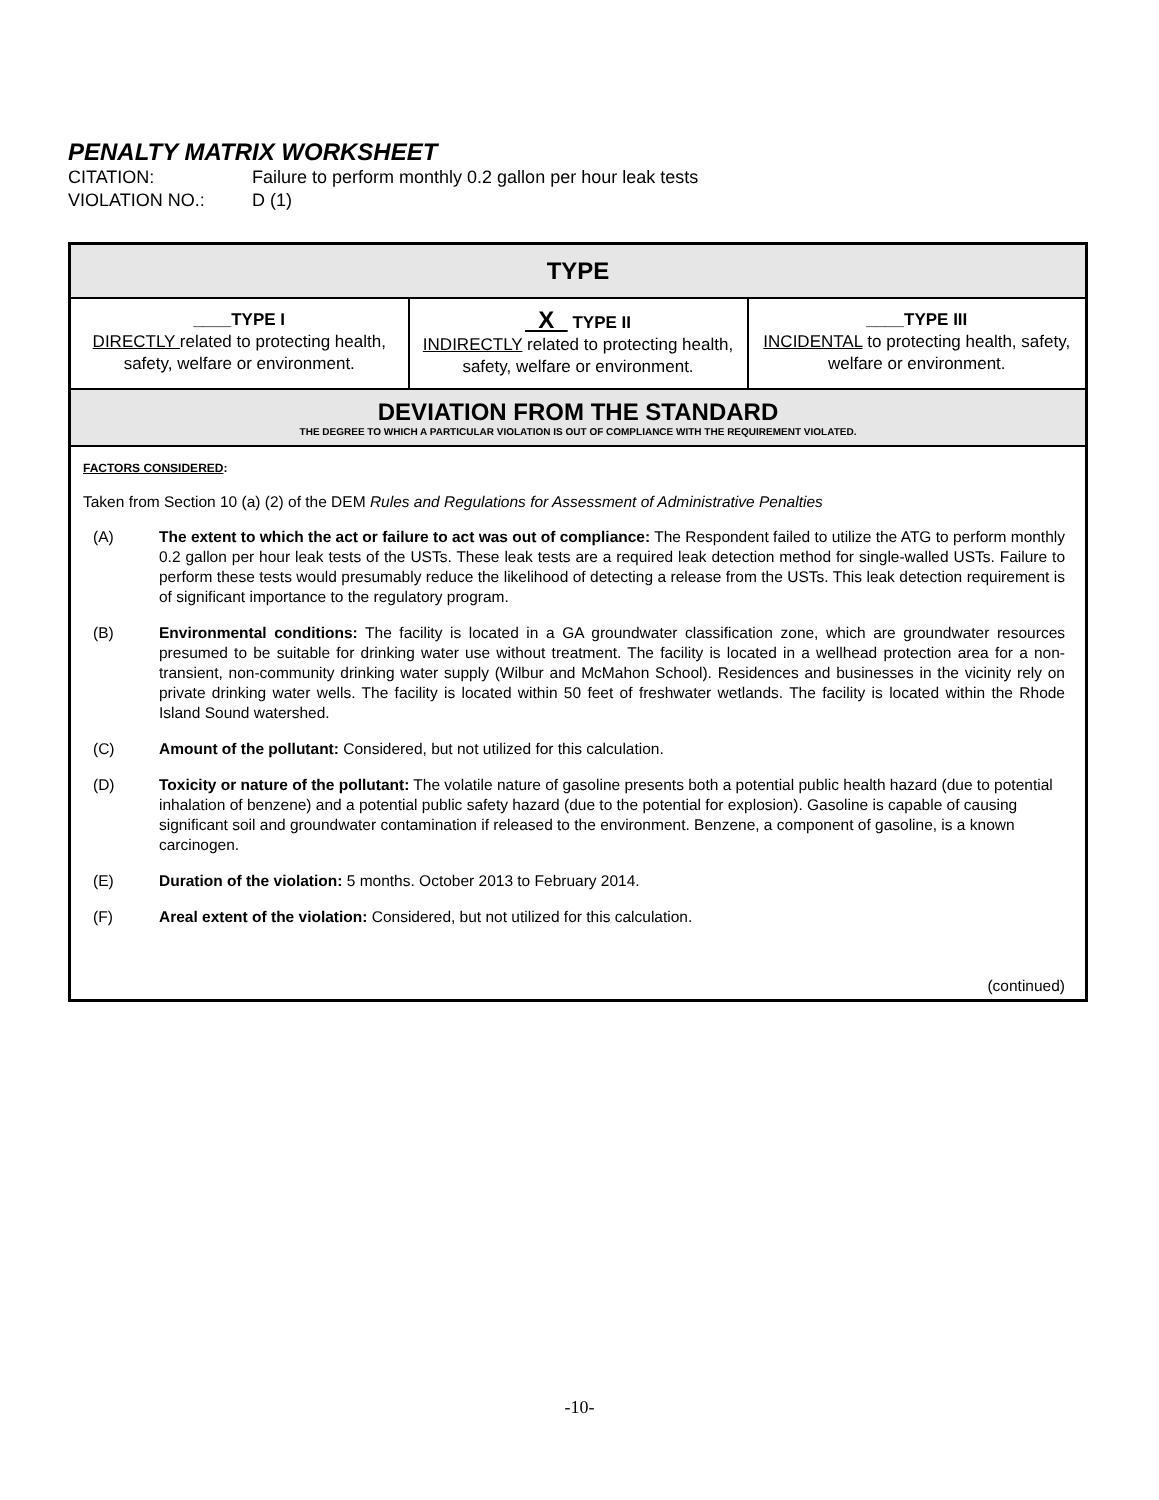PENALTY MATRIX WORKSHEET
CITATION: Failure to perform monthly 0.2 gallon per hour leak tests
VIOLATION NO.: D (1)
| TYPE | | |
| --- | --- | --- |
| ____TYPE I DIRECTLY related to protecting health, safety, welfare or environment. | X TYPE II INDIRECTLY related to protecting health, safety, welfare or environment. | ____TYPE III INCIDENTAL to protecting health, safety, welfare or environment. |
| DEVIATION FROM THE STANDARD THE DEGREE TO WHICH A PARTICULAR VIOLATION IS OUT OF COMPLIANCE WITH THE REQUIREMENT VIOLATED. | | |
| FACTORS CONSIDERED : Taken from Section 10 (a) (2) of the DEM Rules and Regulations for Assessment of Administrative Penalties (A) The extent to which the act or failure to act was out of compliance: The Respondent failed to utilize the ATG to perform monthly 0.2 gallon per hour leak tests of the USTs. These leak tests are a required leak detection method for single-walled USTs. Failure to perform these tests would presumably reduce the likelihood of detecting a release from the USTs. This leak detection requirement is of significant importance to the regulatory program. (B) Environmental conditions: The facility is located in a GA groundwater classification zone, which are groundwater resources presumed to be suitable for drinking water use without treatment. The facility is located in a wellhead protection area for a non-transient, non-community drinking water supply (Wilbur and McMahon School). Residences and businesses in the vicinity rely on private drinking water wells. The facility is located within 50 feet of freshwater wetlands. The facility is located within the Rhode Island Sound watershed. (C) Amount of the pollutant: Considered, but not utilized for this calculation. (D) Toxicity or nature of the pollutant: The volatile nature of gasoline presents both a potential public health hazard (due to potential inhalation of benzene) and a potential public safety hazard (due to the potential for explosion). Gasoline is capable of causing significant soil and groundwater contamination if released to the environment. Benzene, a component of gasoline, is a known carcinogen. (E) Duration of the violation: 5 months. October 2013 to February 2014. (F) Areal extent of the violation: Considered, but not utilized for this calculation. (continued) | | |
-10-